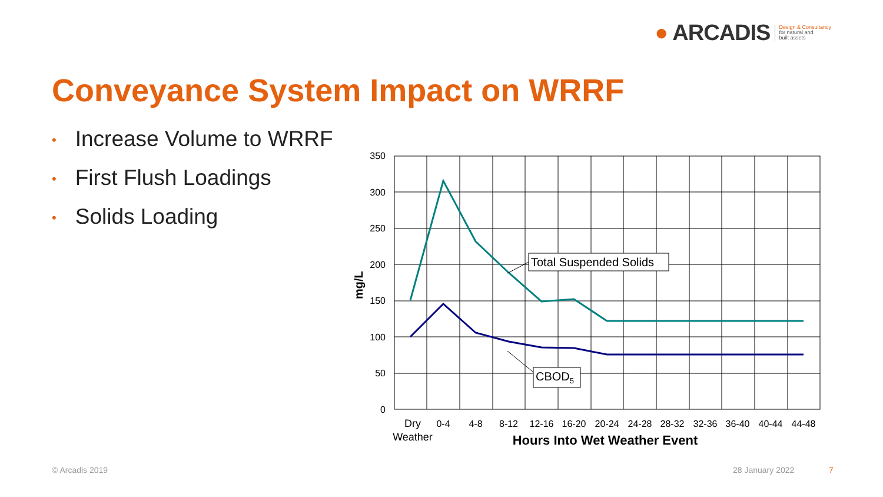● ARCADIS Design & Consultancy
for natural and
built assets
Conveyance System Impact on WRRF
• Increase Volume to WRRF
• First Flush Loadings
• Solids Loading
350
300
250
200
150
100
50
0
mg/L
Dry
Weather
0-4
4-8
8-12
12-16
16-20
20-24
24-28
28-32
32-36
36-40
40-44
44-48
Hours Into Wet Weather Event
Total Suspended Solids
CBOD5
© Arcadis 2019 28 January 2022 7